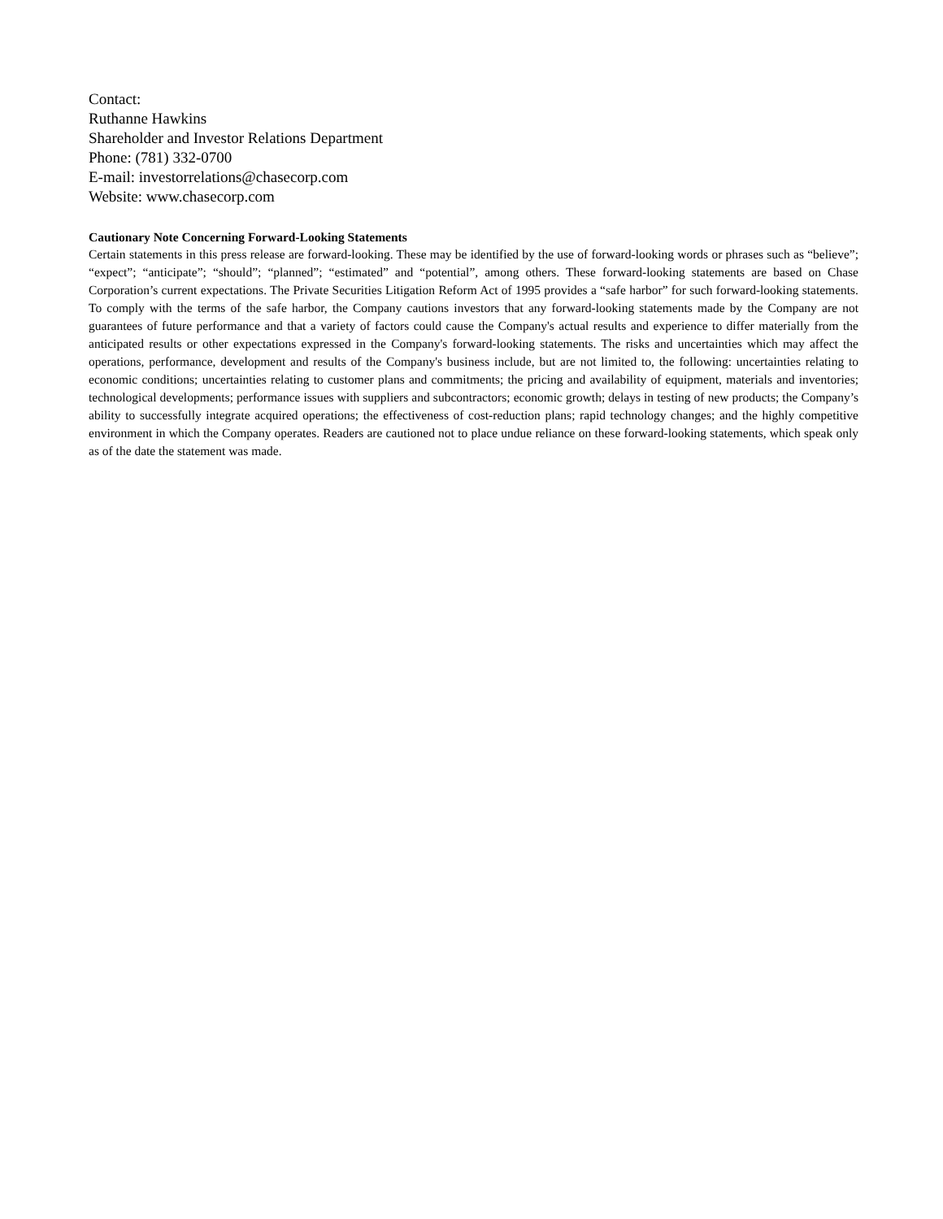Contact:
Ruthanne Hawkins
Shareholder and Investor Relations Department
Phone: (781) 332-0700
E-mail: investorrelations@chasecorp.com
Website: www.chasecorp.com
Cautionary Note Concerning Forward-Looking Statements
Certain statements in this press release are forward-looking. These may be identified by the use of forward-looking words or phrases such as “believe”; “expect”; “anticipate”; “should”; “planned”; “estimated” and “potential”, among others. These forward-looking statements are based on Chase Corporation’s current expectations. The Private Securities Litigation Reform Act of 1995 provides a “safe harbor” for such forward-looking statements. To comply with the terms of the safe harbor, the Company cautions investors that any forward-looking statements made by the Company are not guarantees of future performance and that a variety of factors could cause the Company's actual results and experience to differ materially from the anticipated results or other expectations expressed in the Company's forward-looking statements. The risks and uncertainties which may affect the operations, performance, development and results of the Company's business include, but are not limited to, the following: uncertainties relating to economic conditions; uncertainties relating to customer plans and commitments; the pricing and availability of equipment, materials and inventories; technological developments; performance issues with suppliers and subcontractors; economic growth; delays in testing of new products; the Company’s ability to successfully integrate acquired operations; the effectiveness of cost-reduction plans; rapid technology changes; and the highly competitive environment in which the Company operates. Readers are cautioned not to place undue reliance on these forward-looking statements, which speak only as of the date the statement was made.